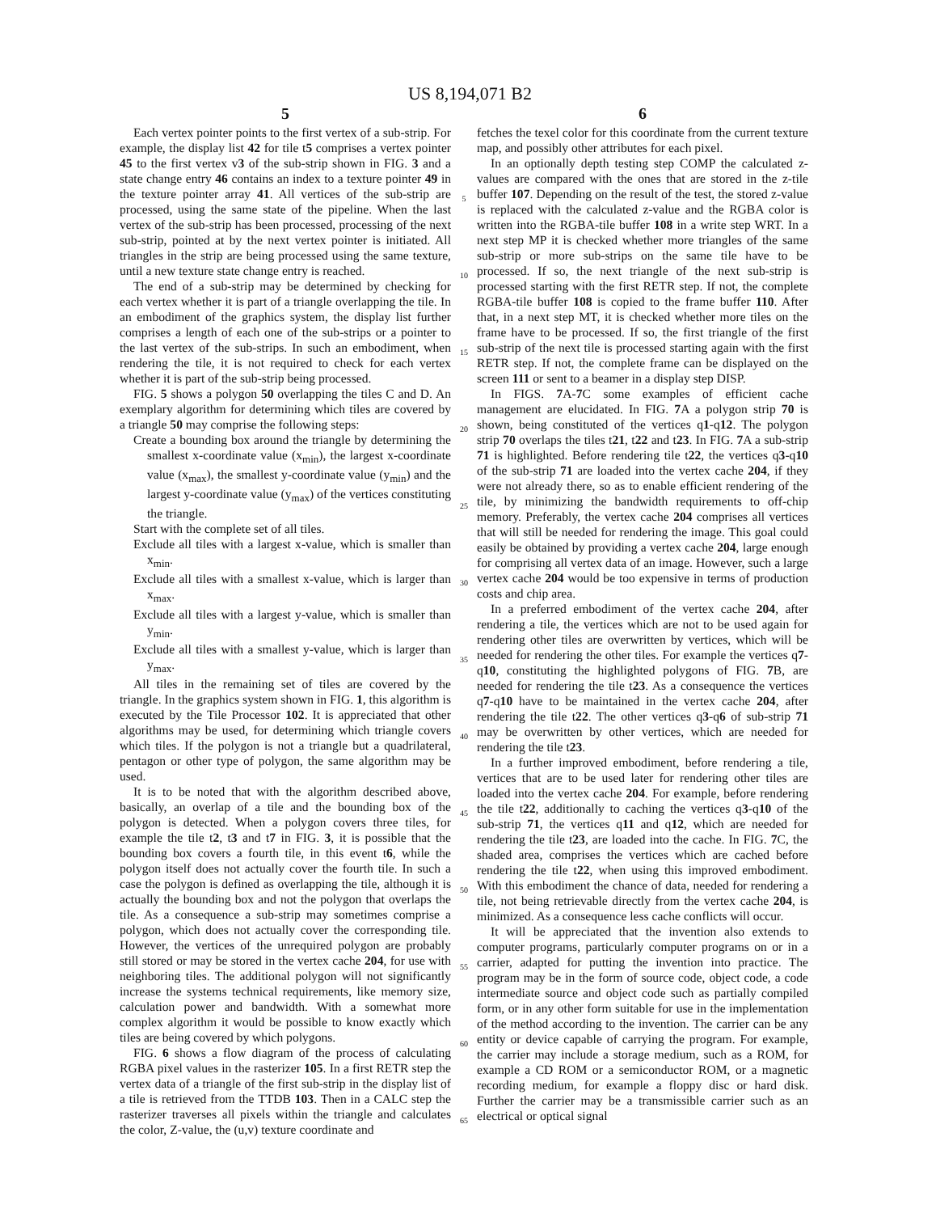US 8,194,071 B2
5
Each vertex pointer points to the first vertex of a sub-strip. For example, the display list 42 for tile t5 comprises a vertex pointer 45 to the first vertex v3 of the sub-strip shown in FIG. 3 and a state change entry 46 contains an index to a texture pointer 49 in the texture pointer array 41. All vertices of the sub-strip are processed, using the same state of the pipeline. When the last vertex of the sub-strip has been processed, processing of the next sub-strip, pointed at by the next vertex pointer is initiated. All triangles in the strip are being processed using the same texture, until a new texture state change entry is reached.
The end of a sub-strip may be determined by checking for each vertex whether it is part of a triangle overlapping the tile. In an embodiment of the graphics system, the display list further comprises a length of each one of the sub-strips or a pointer to the last vertex of the sub-strips. In such an embodiment, when rendering the tile, it is not required to check for each vertex whether it is part of the sub-strip being processed.
FIG. 5 shows a polygon 50 overlapping the tiles C and D. An exemplary algorithm for determining which tiles are covered by a triangle 50 may comprise the following steps:
Create a bounding box around the triangle by determining the smallest x-coordinate value (x<sub>min</sub>), the largest x-coordinate value (x<sub>max</sub>), the smallest y-coordinate value (y<sub>min</sub>) and the largest y-coordinate value (y<sub>max</sub>) of the vertices constituting the triangle.
Start with the complete set of all tiles.
Exclude all tiles with a largest x-value, which is smaller than x<sub>min</sub>.
Exclude all tiles with a smallest x-value, which is larger than x<sub>max</sub>.
Exclude all tiles with a largest y-value, which is smaller than y<sub>min</sub>.
Exclude all tiles with a smallest y-value, which is larger than y<sub>max</sub>.
All tiles in the remaining set of tiles are covered by the triangle. In the graphics system shown in FIG. 1, this algorithm is executed by the Tile Processor 102. It is appreciated that other algorithms may be used, for determining which triangle covers which tiles. If the polygon is not a triangle but a quadrilateral, pentagon or other type of polygon, the same algorithm may be used.
It is to be noted that with the algorithm described above, basically, an overlap of a tile and the bounding box of the polygon is detected. When a polygon covers three tiles, for example the tile t2, t3 and t7 in FIG. 3, it is possible that the bounding box covers a fourth tile, in this event t6, while the polygon itself does not actually cover the fourth tile. In such a case the polygon is defined as overlapping the tile, although it is actually the bounding box and not the polygon that overlaps the tile. As a consequence a sub-strip may sometimes comprise a polygon, which does not actually cover the corresponding tile. However, the vertices of the unrequired polygon are probably still stored or may be stored in the vertex cache 204, for use with neighboring tiles. The additional polygon will not significantly increase the systems technical requirements, like memory size, calculation power and bandwidth. With a somewhat more complex algorithm it would be possible to know exactly which tiles are being covered by which polygons.
FIG. 6 shows a flow diagram of the process of calculating RGBA pixel values in the rasterizer 105. In a first RETR step the vertex data of a triangle of the first sub-strip in the display list of a tile is retrieved from the TTDB 103. Then in a CALC step the rasterizer traverses all pixels within the triangle and calculates the color, Z-value, the (u,v) texture coordinate and
5
10
15
20
25
30
35
40
45
50
55
60
65
6
fetches the texel color for this coordinate from the current texture map, and possibly other attributes for each pixel.
In an optionally depth testing step COMP the calculated z-values are compared with the ones that are stored in the z-tile buffer 107. Depending on the result of the test, the stored z-value is replaced with the calculated z-value and the RGBA color is written into the RGBA-tile buffer 108 in a write step WRT. In a next step MP it is checked whether more triangles of the same sub-strip or more sub-strips on the same tile have to be processed. If so, the next triangle of the next sub-strip is processed starting with the first RETR step. If not, the complete RGBA-tile buffer 108 is copied to the frame buffer 110. After that, in a next step MT, it is checked whether more tiles on the frame have to be processed. If so, the first triangle of the first sub-strip of the next tile is processed starting again with the first RETR step. If not, the complete frame can be displayed on the screen 111 or sent to a beamer in a display step DISP.
In FIGS. 7 A-7 C some examples of efficient cache management are elucidated. In FIG. 7 A a polygon strip 70 is shown, being constituted of the vertices q1-q12. The polygon strip 70 overlaps the tiles t21, t22 and t23. In FIG. 7 A a sub-strip 71 is highlighted. Before rendering tile t22, the vertices q3-q10 of the sub-strip 71 are loaded into the vertex cache 204, if they were not already there, so as to enable efficient rendering of the tile, by minimizing the bandwidth requirements to off-chip memory. Preferably, the vertex cache 204 comprises all vertices that will still be needed for rendering the image. This goal could easily be obtained by providing a vertex cache 204, large enough for comprising all vertex data of an image. However, such a large vertex cache 204 would be too expensive in terms of production costs and chip area.
In a preferred embodiment of the vertex cache 204, after rendering a tile, the vertices which are not to be used again for rendering other tiles are overwritten by vertices, which will be needed for rendering the other tiles. For example the vertices q7-q10, constituting the highlighted polygons of FIG. 7 B, are needed for rendering the tile t23. As a consequence the vertices q7-q10 have to be maintained in the vertex cache 204, after rendering the tile t22. The other vertices q3-q6 of sub-strip 71 may be overwritten by other vertices, which are needed for rendering the tile t23.
In a further improved embodiment, before rendering a tile, vertices that are to be used later for rendering other tiles are loaded into the vertex cache 204. For example, before rendering the tile t22, additionally to caching the vertices q3-q10 of the sub-strip 71, the vertices q11 and q12, which are needed for rendering the tile t23, are loaded into the cache. In FIG. 7 C, the shaded area, comprises the vertices which are cached before rendering the tile t22, when using this improved embodiment. With this embodiment the chance of data, needed for rendering a tile, not being retrievable directly from the vertex cache 204, is minimized. As a consequence less cache conflicts will occur.
It will be appreciated that the invention also extends to computer programs, particularly computer programs on or in a carrier, adapted for putting the invention into practice. The program may be in the form of source code, object code, a code intermediate source and object code such as partially compiled form, or in any other form suitable for use in the implementation of the method according to the invention. The carrier can be any entity or device capable of carrying the program. For example, the carrier may include a storage medium, such as a ROM, for example a CD ROM or a semiconductor ROM, or a magnetic recording medium, for example a floppy disc or hard disk. Further the carrier may be a transmissible carrier such as an electrical or optical signal